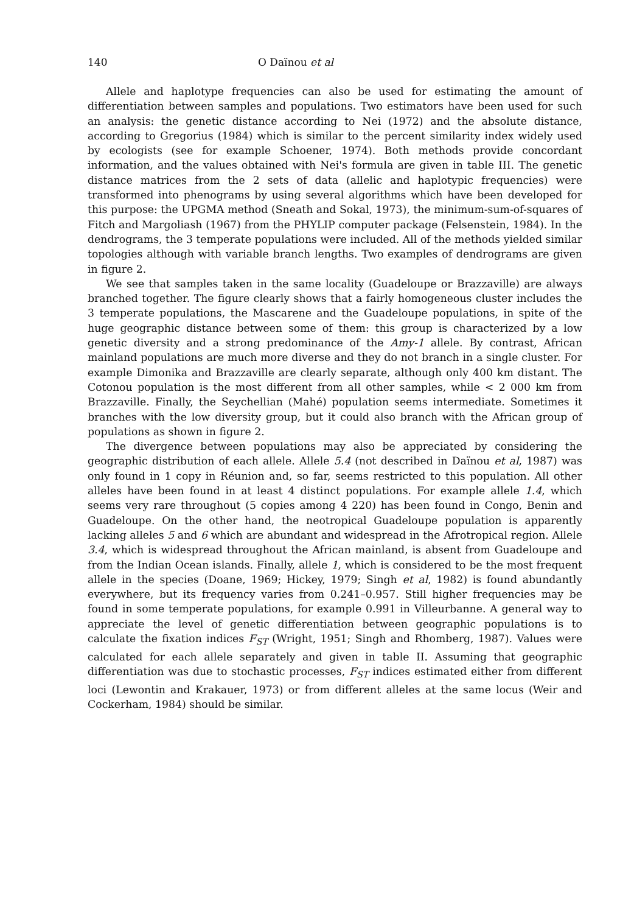140 O Daïnou et al
Allele and haplotype frequencies can also be used for estimating the amount of differentiation between samples and populations. Two estimators have been used for such an analysis: the genetic distance according to Nei (1972) and the absolute distance, according to Gregorius (1984) which is similar to the percent similarity index widely used by ecologists (see for example Schoener, 1974). Both methods provide concordant information, and the values obtained with Nei's formula are given in table III. The genetic distance matrices from the 2 sets of data (allelic and haplotypic frequencies) were transformed into phenograms by using several algorithms which have been developed for this purpose: the UPGMA method (Sneath and Sokal, 1973), the minimum-sum-of-squares of Fitch and Margoliash (1967) from the PHYLIP computer package (Felsenstein, 1984). In the dendrograms, the 3 temperate populations were included. All of the methods yielded similar topologies although with variable branch lengths. Two examples of dendrograms are given in figure 2.
We see that samples taken in the same locality (Guadeloupe or Brazzaville) are always branched together. The figure clearly shows that a fairly homogeneous cluster includes the 3 temperate populations, the Mascarene and the Guadeloupe populations, in spite of the huge geographic distance between some of them: this group is characterized by a low genetic diversity and a strong predominance of the Amy-1 allele. By contrast, African mainland populations are much more diverse and they do not branch in a single cluster. For example Dimonika and Brazzaville are clearly separate, although only 400 km distant. The Cotonou population is the most different from all other samples, while < 2 000 km from Brazzaville. Finally, the Seychellian (Mahé) population seems intermediate. Sometimes it branches with the low diversity group, but it could also branch with the African group of populations as shown in figure 2.
The divergence between populations may also be appreciated by considering the geographic distribution of each allele. Allele 5.4 (not described in Daïnou et al, 1987) was only found in 1 copy in Réunion and, so far, seems restricted to this population. All other alleles have been found in at least 4 distinct populations. For example allele 1.4, which seems very rare throughout (5 copies among 4 220) has been found in Congo, Benin and Guadeloupe. On the other hand, the neotropical Guadeloupe population is apparently lacking alleles 5 and 6 which are abundant and widespread in the Afrotropical region. Allele 3.4, which is widespread throughout the African mainland, is absent from Guadeloupe and from the Indian Ocean islands. Finally, allele 1, which is considered to be the most frequent allele in the species (Doane, 1969; Hickey, 1979; Singh et al, 1982) is found abundantly everywhere, but its frequency varies from 0.241–0.957. Still higher frequencies may be found in some temperate populations, for example 0.991 in Villeurbanne. A general way to appreciate the level of genetic differentiation between geographic populations is to calculate the fixation indices F<sub>ST</sub> (Wright, 1951; Singh and Rhomberg, 1987). Values were calculated for each allele separately and given in table II. Assuming that geographic differentiation was due to stochastic processes, F<sub>ST</sub> indices estimated either from different loci (Lewontin and Krakauer, 1973) or from different alleles at the same locus (Weir and Cockerham, 1984) should be similar.